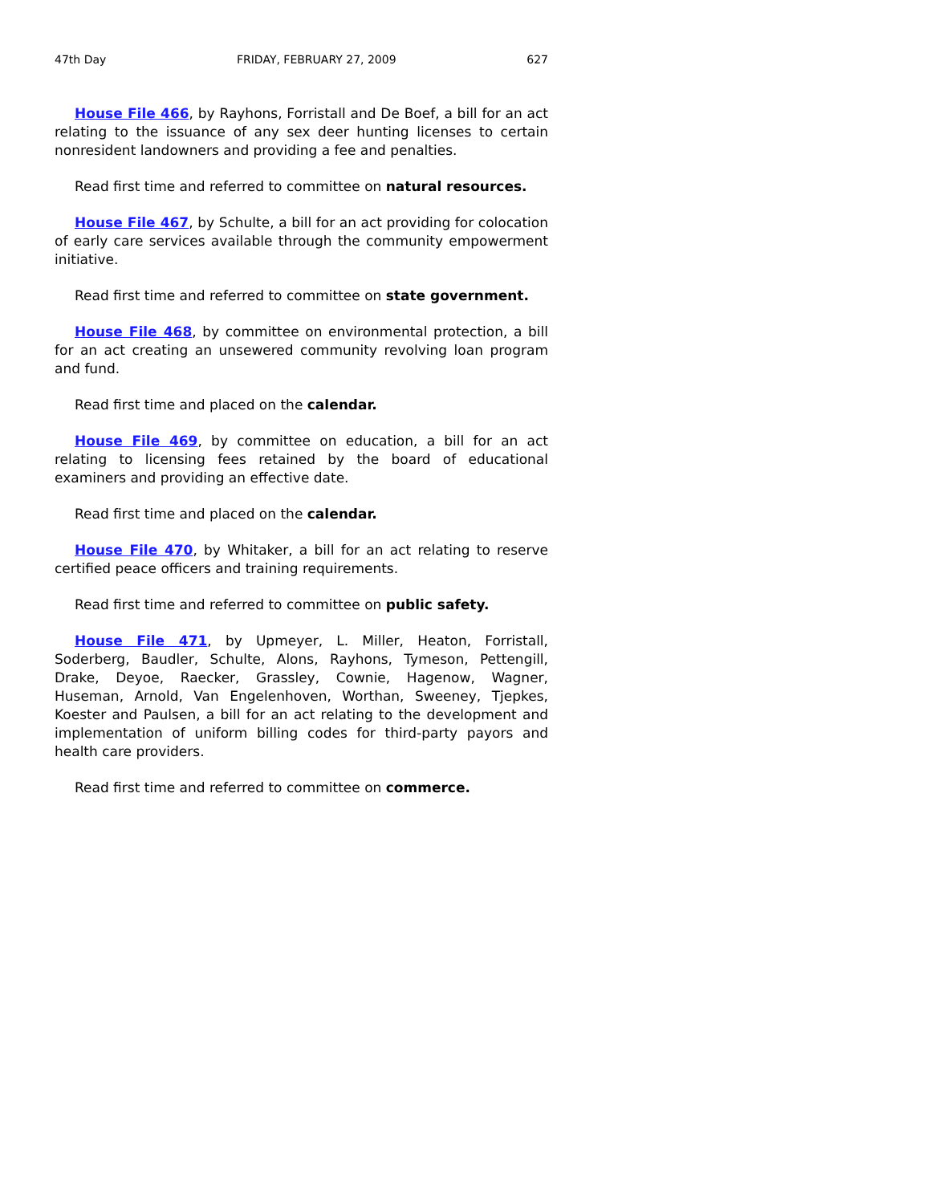47th Day FRIDAY, FEBRUARY 27, 2009 627
House File 466, by Rayhons, Forristall and De Boef, a bill for an act relating to the issuance of any sex deer hunting licenses to certain nonresident landowners and providing a fee and penalties.
Read first time and referred to committee on natural resources.
House File 467, by Schulte, a bill for an act providing for colocation of early care services available through the community empowerment initiative.
Read first time and referred to committee on state government.
House File 468, by committee on environmental protection, a bill for an act creating an unsewered community revolving loan program and fund.
Read first time and placed on the calendar.
House File 469, by committee on education, a bill for an act relating to licensing fees retained by the board of educational examiners and providing an effective date.
Read first time and placed on the calendar.
House File 470, by Whitaker, a bill for an act relating to reserve certified peace officers and training requirements.
Read first time and referred to committee on public safety.
House File 471, by Upmeyer, L. Miller, Heaton, Forristall, Soderberg, Baudler, Schulte, Alons, Rayhons, Tymeson, Pettengill, Drake, Deyoe, Raecker, Grassley, Cownie, Hagenow, Wagner, Huseman, Arnold, Van Engelenhoven, Worthan, Sweeney, Tjepkes, Koester and Paulsen, a bill for an act relating to the development and implementation of uniform billing codes for third-party payors and health care providers.
Read first time and referred to committee on commerce.